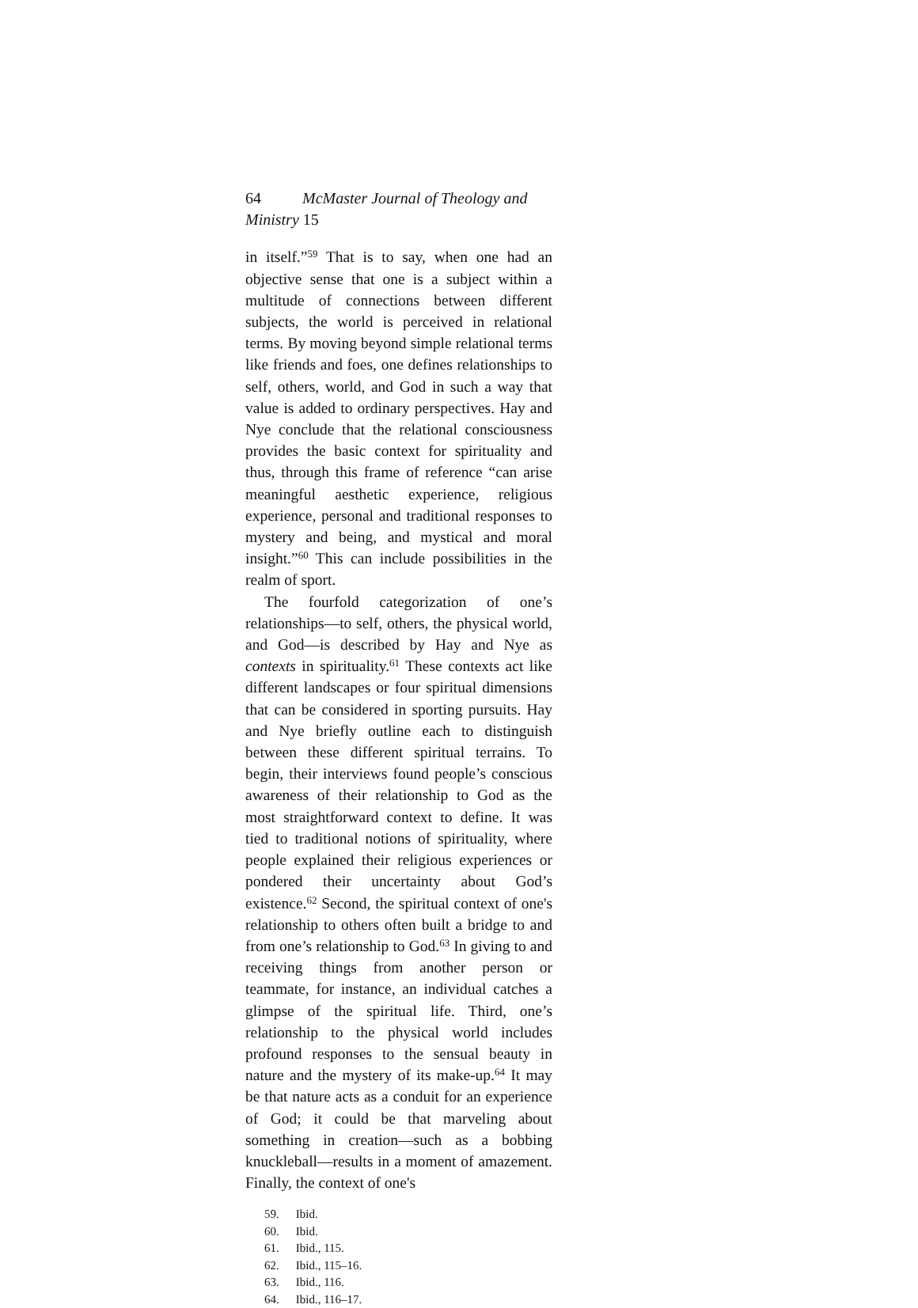64 McMaster Journal of Theology and Ministry 15
in itself.”<sup>59</sup> That is to say, when one had an objective sense that one is a subject within a multitude of connections between different subjects, the world is perceived in relational terms. By moving beyond simple relational terms like friends and foes, one defines relationships to self, others, world, and God in such a way that value is added to ordinary perspectives. Hay and Nye conclude that the relational consciousness provides the basic context for spirituality and thus, through this frame of reference “can arise meaningful aesthetic experience, religious experience, personal and traditional responses to mystery and being, and mystical and moral insight.”<sup>60</sup> This can include possibilities in the realm of sport.
The fourfold categorization of one’s relationships—to self, others, the physical world, and God—is described by Hay and Nye as contexts in spirituality.<sup>61</sup> These contexts act like different landscapes or four spiritual dimensions that can be considered in sporting pursuits. Hay and Nye briefly outline each to distinguish between these different spiritual terrains. To begin, their interviews found people’s conscious awareness of their relationship to God as the most straightforward context to define. It was tied to traditional notions of spirituality, where people explained their religious experiences or pondered their uncertainty about God’s existence.<sup>62</sup> Second, the spiritual context of one's relationship to others often built a bridge to and from one’s relationship to God.<sup>63</sup> In giving to and receiving things from another person or teammate, for instance, an individual catches a glimpse of the spiritual life. Third, one’s relationship to the physical world includes profound responses to the sensual beauty in nature and the mystery of its make-up.<sup>64</sup> It may be that nature acts as a conduit for an experience of God; it could be that marveling about something in creation—such as a bobbing knuckleball—results in a moment of amazement. Finally, the context of one's
59. Ibid.
60. Ibid.
61. Ibid., 115.
62. Ibid., 115–16.
63. Ibid., 116.
64. Ibid., 116–17.